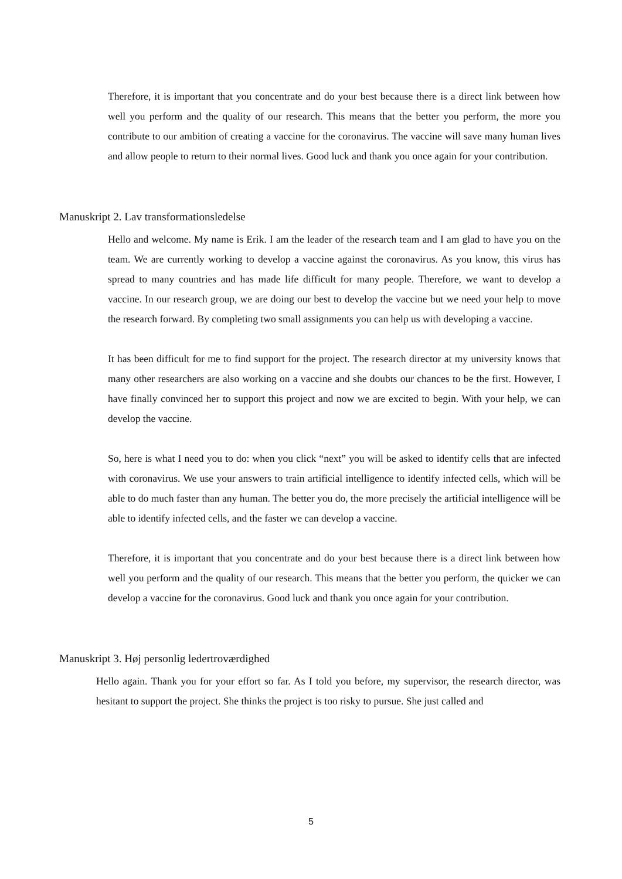Therefore, it is important that you concentrate and do your best because there is a direct link between how well you perform and the quality of our research. This means that the better you perform, the more you contribute to our ambition of creating a vaccine for the coronavirus. The vaccine will save many human lives and allow people to return to their normal lives. Good luck and thank you once again for your contribution.
Manuskript 2. Lav transformationsledelse
Hello and welcome. My name is Erik. I am the leader of the research team and I am glad to have you on the team. We are currently working to develop a vaccine against the coronavirus. As you know, this virus has spread to many countries and has made life difficult for many people. Therefore, we want to develop a vaccine. In our research group, we are doing our best to develop the vaccine but we need your help to move the research forward. By completing two small assignments you can help us with developing a vaccine.
It has been difficult for me to find support for the project. The research director at my university knows that many other researchers are also working on a vaccine and she doubts our chances to be the first. However, I have finally convinced her to support this project and now we are excited to begin. With your help, we can develop the vaccine.
So, here is what I need you to do: when you click “next” you will be asked to identify cells that are infected with coronavirus. We use your answers to train artificial intelligence to identify infected cells, which will be able to do much faster than any human. The better you do, the more precisely the artificial intelligence will be able to identify infected cells, and the faster we can develop a vaccine.
Therefore, it is important that you concentrate and do your best because there is a direct link between how well you perform and the quality of our research. This means that the better you perform, the quicker we can develop a vaccine for the coronavirus. Good luck and thank you once again for your contribution.
Manuskript 3. Høj personlig ledertroværdighed
Hello again. Thank you for your effort so far. As I told you before, my supervisor, the research director, was hesitant to support the project. She thinks the project is too risky to pursue. She just called and
5